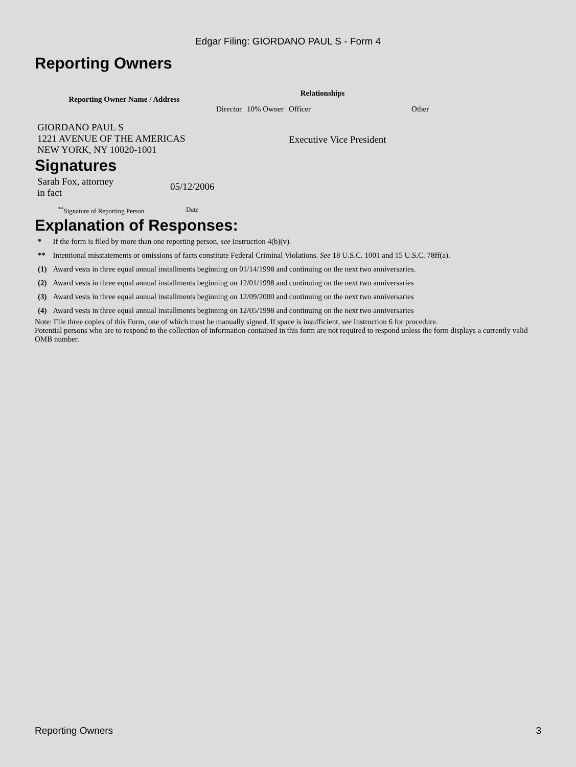Edgar Filing: GIORDANO PAUL S - Form 4
Reporting Owners
| Reporting Owner Name / Address | Relationships | | | |
| --- | --- | --- | --- | --- |
| | Director | 10% Owner | Officer | Other |
| GIORDANO PAUL S 1221 AVENUE OF THE AMERICAS NEW YORK, NY 10020-1001 | | | Executive Vice President | |
Signatures
| Sarah Fox, attorney in fact | 05/12/2006 |
| <sup>**</sup> Signature of Reporting Person | Date |
Explanation of Responses:
| * | If the form is filed by more than one reporting person, see Instruction 4(b)(v). |
| ** | Intentional misstatements or omissions of facts constitute Federal Criminal Violations. See 18 U.S.C. 1001 and 15 U.S.C. 78ff(a). |
| (1) | Award vests in three equal annual installments beginning on 01/14/1998 and continuing on the next two anniversaries. |
| (2) | Award vests in three equal annual installments beginning on 12/01/1998 and continuing on the next two anniversaries |
| (3) | Award vests in three equal annual installments beginning on 12/09/2000 and continuing on the next two anniversaries |
| (4) | Award vests in three equal annual installments beginning on 12/05/1998 and continuing on the next two anniversaries |
Note: File three copies of this Form, one of which must be manually signed. If space is insufficient, see Instruction 6 for procedure.
Potential persons who are to respond to the collection of information contained in this form are not required to respond unless the form displays a currently valid OMB number.
Reporting Owners 3